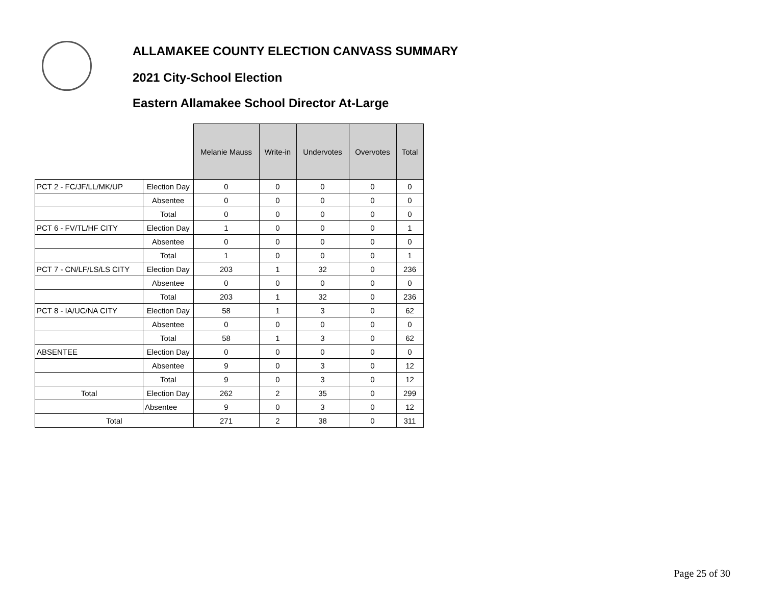ALLAMAKEE COUNTY ELECTION CANVASS SUMMARY
2021 City-School Election
Eastern Allamakee School Director At-Large
| | | Melanie Mauss | Write-in | Undervotes | Overvotes | Total |
| --- | --- | --- | --- | --- | --- | --- |
| PCT 2 - FC/JF/LL/MK/UP | Election Day | 0 | 0 | 0 | 0 | 0 |
| | Absentee | 0 | 0 | 0 | 0 | 0 |
| | Total | 0 | 0 | 0 | 0 | 0 |
| PCT 6 - FV/TL/HF CITY | Election Day | 1 | 0 | 0 | 0 | 1 |
| | Absentee | 0 | 0 | 0 | 0 | 0 |
| | Total | 1 | 0 | 0 | 0 | 1 |
| PCT 7 - CN/LF/LS/LS CITY | Election Day | 203 | 1 | 32 | 0 | 236 |
| | Absentee | 0 | 0 | 0 | 0 | 0 |
| | Total | 203 | 1 | 32 | 0 | 236 |
| PCT 8 - IA/UC/NA CITY | Election Day | 58 | 1 | 3 | 0 | 62 |
| | Absentee | 0 | 0 | 0 | 0 | 0 |
| | Total | 58 | 1 | 3 | 0 | 62 |
| ABSENTEE | Election Day | 0 | 0 | 0 | 0 | 0 |
| | Absentee | 9 | 0 | 3 | 0 | 12 |
| | Total | 9 | 0 | 3 | 0 | 12 |
| Total | Election Day | 262 | 2 | 35 | 0 | 299 |
| | Absentee | 9 | 0 | 3 | 0 | 12 |
| Total | | 271 | 2 | 38 | 0 | 311 |
Page 25 of 30